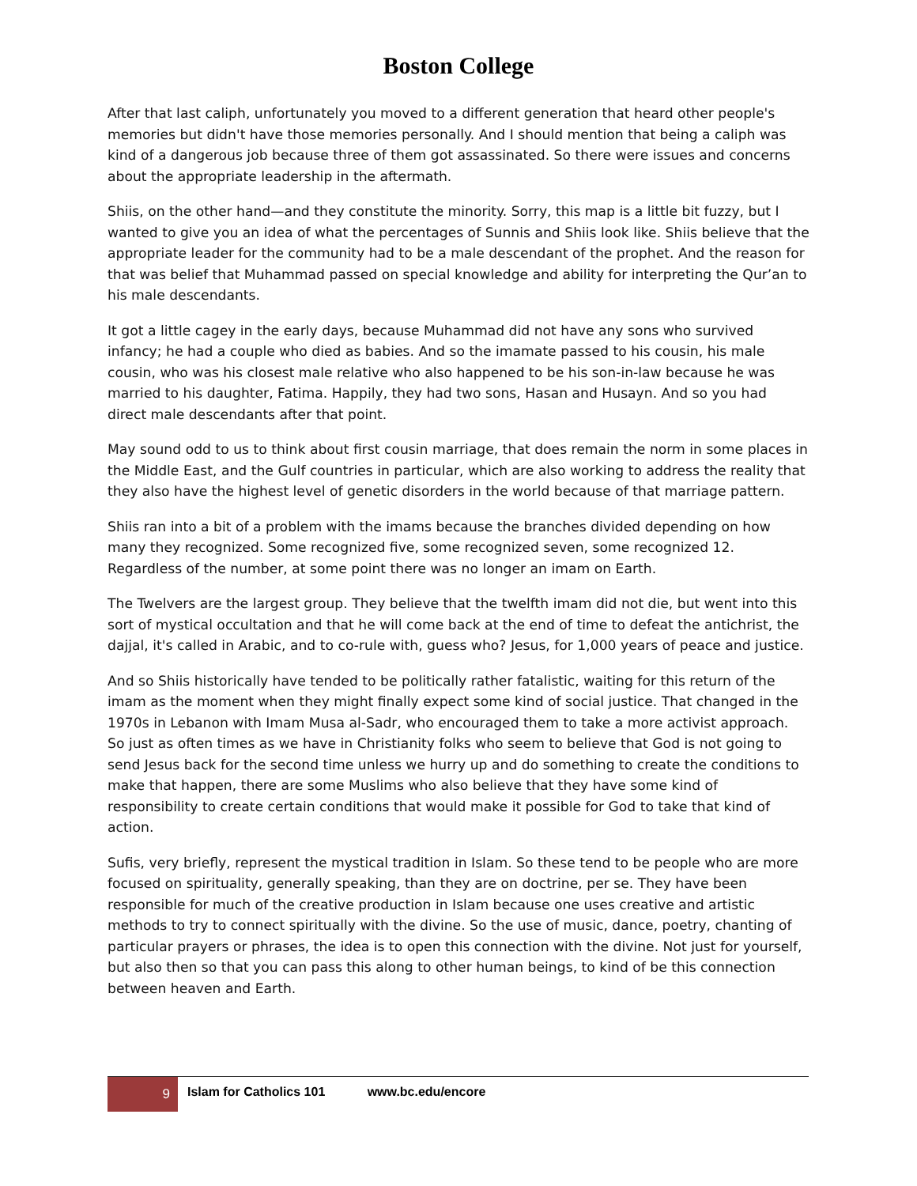Boston College
After that last caliph, unfortunately you moved to a different generation that heard other people's memories but didn't have those memories personally. And I should mention that being a caliph was kind of a dangerous job because three of them got assassinated. So there were issues and concerns about the appropriate leadership in the aftermath.
Shiis, on the other hand—and they constitute the minority. Sorry, this map is a little bit fuzzy, but I wanted to give you an idea of what the percentages of Sunnis and Shiis look like. Shiis believe that the appropriate leader for the community had to be a male descendant of the prophet. And the reason for that was belief that Muhammad passed on special knowledge and ability for interpreting the Qur’an to his male descendants.
It got a little cagey in the early days, because Muhammad did not have any sons who survived infancy; he had a couple who died as babies. And so the imamate passed to his cousin, his male cousin, who was his closest male relative who also happened to be his son-in-law because he was married to his daughter, Fatima. Happily, they had two sons, Hasan and Husayn. And so you had direct male descendants after that point.
May sound odd to us to think about first cousin marriage, that does remain the norm in some places in the Middle East, and the Gulf countries in particular, which are also working to address the reality that they also have the highest level of genetic disorders in the world because of that marriage pattern.
Shiis ran into a bit of a problem with the imams because the branches divided depending on how many they recognized. Some recognized five, some recognized seven, some recognized 12. Regardless of the number, at some point there was no longer an imam on Earth.
The Twelvers are the largest group. They believe that the twelfth imam did not die, but went into this sort of mystical occultation and that he will come back at the end of time to defeat the antichrist, the dajjal, it's called in Arabic, and to co-rule with, guess who? Jesus, for 1,000 years of peace and justice.
And so Shiis historically have tended to be politically rather fatalistic, waiting for this return of the imam as the moment when they might finally expect some kind of social justice. That changed in the 1970s in Lebanon with Imam Musa al-Sadr, who encouraged them to take a more activist approach. So just as often times as we have in Christianity folks who seem to believe that God is not going to send Jesus back for the second time unless we hurry up and do something to create the conditions to make that happen, there are some Muslims who also believe that they have some kind of responsibility to create certain conditions that would make it possible for God to take that kind of action.
Sufis, very briefly, represent the mystical tradition in Islam. So these tend to be people who are more focused on spirituality, generally speaking, than they are on doctrine, per se. They have been responsible for much of the creative production in Islam because one uses creative and artistic methods to try to connect spiritually with the divine. So the use of music, dance, poetry, chanting of particular prayers or phrases, the idea is to open this connection with the divine. Not just for yourself, but also then so that you can pass this along to other human beings, to kind of be this connection between heaven and Earth.
9
Islam for Catholics 101 www.bc.edu/encore